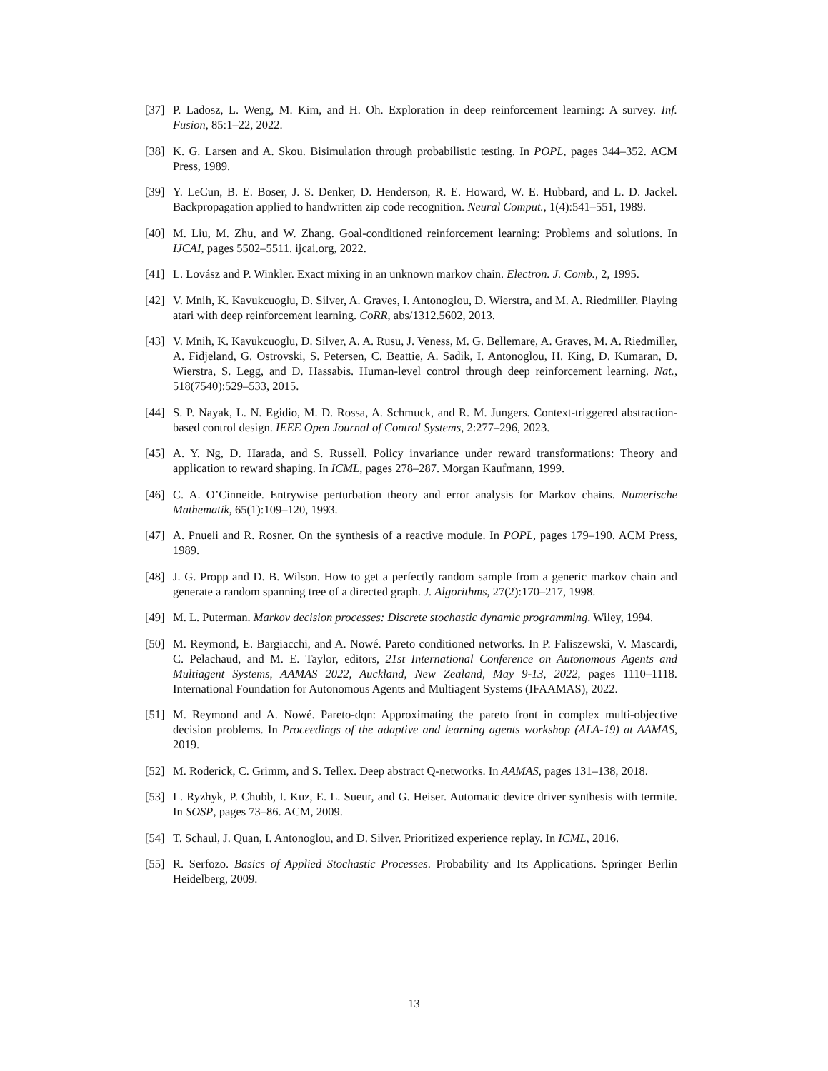[37]
P. Ladosz, L. Weng, M. Kim, and H. Oh. Exploration in deep reinforcement learning: A survey. Inf. Fusion, 85:1–22, 2022.
[38]
K. G. Larsen and A. Skou. Bisimulation through probabilistic testing. In POPL, pages 344–352. ACM Press, 1989.
[39]
Y. LeCun, B. E. Boser, J. S. Denker, D. Henderson, R. E. Howard, W. E. Hubbard, and L. D. Jackel. Backpropagation applied to handwritten zip code recognition. Neural Comput., 1(4):541–551, 1989.
[40]
M. Liu, M. Zhu, and W. Zhang. Goal-conditioned reinforcement learning: Problems and solutions. In IJCAI, pages 5502–5511. ijcai.org, 2022.
[41]
L. Lovász and P. Winkler. Exact mixing in an unknown markov chain. Electron. J. Comb., 2, 1995.
[42]
V. Mnih, K. Kavukcuoglu, D. Silver, A. Graves, I. Antonoglou, D. Wierstra, and M. A. Riedmiller. Playing atari with deep reinforcement learning. CoRR, abs/1312.5602, 2013.
[43]
V. Mnih, K. Kavukcuoglu, D. Silver, A. A. Rusu, J. Veness, M. G. Bellemare, A. Graves, M. A. Riedmiller, A. Fidjeland, G. Ostrovski, S. Petersen, C. Beattie, A. Sadik, I. Antonoglou, H. King, D. Kumaran, D. Wierstra, S. Legg, and D. Hassabis. Human-level control through deep reinforcement learning. Nat., 518(7540):529–533, 2015.
[44]
S. P. Nayak, L. N. Egidio, M. D. Rossa, A. Schmuck, and R. M. Jungers. Context-triggered abstraction-based control design. IEEE Open Journal of Control Systems, 2:277–296, 2023.
[45]
A. Y. Ng, D. Harada, and S. Russell. Policy invariance under reward transformations: Theory and application to reward shaping. In ICML, pages 278–287. Morgan Kaufmann, 1999.
[46]
C. A. O’Cinneide. Entrywise perturbation theory and error analysis for Markov chains. Numerische Mathematik, 65(1):109–120, 1993.
[47]
A. Pnueli and R. Rosner. On the synthesis of a reactive module. In POPL, pages 179–190. ACM Press, 1989.
[48]
J. G. Propp and D. B. Wilson. How to get a perfectly random sample from a generic markov chain and generate a random spanning tree of a directed graph. J. Algorithms, 27(2):170–217, 1998.
[49]
M. L. Puterman. Markov decision processes: Discrete stochastic dynamic programming. Wiley, 1994.
[50]
M. Reymond, E. Bargiacchi, and A. Nowé. Pareto conditioned networks. In P. Faliszewski, V. Mascardi, C. Pelachaud, and M. E. Taylor, editors, 21st International Conference on Autonomous Agents and Multiagent Systems, AAMAS 2022, Auckland, New Zealand, May 9-13, 2022, pages 1110–1118. International Foundation for Autonomous Agents and Multiagent Systems (IFAAMAS), 2022.
[51]
M. Reymond and A. Nowé. Pareto-dqn: Approximating the pareto front in complex multi-objective decision problems. In Proceedings of the adaptive and learning agents workshop (ALA-19) at AAMAS, 2019.
[52]
M. Roderick, C. Grimm, and S. Tellex. Deep abstract Q-networks. In AAMAS, pages 131–138, 2018.
[53]
L. Ryzhyk, P. Chubb, I. Kuz, E. L. Sueur, and G. Heiser. Automatic device driver synthesis with termite. In SOSP, pages 73–86. ACM, 2009.
[54]
T. Schaul, J. Quan, I. Antonoglou, and D. Silver. Prioritized experience replay. In ICML, 2016.
[55]
R. Serfozo. Basics of Applied Stochastic Processes. Probability and Its Applications. Springer Berlin Heidelberg, 2009.
13